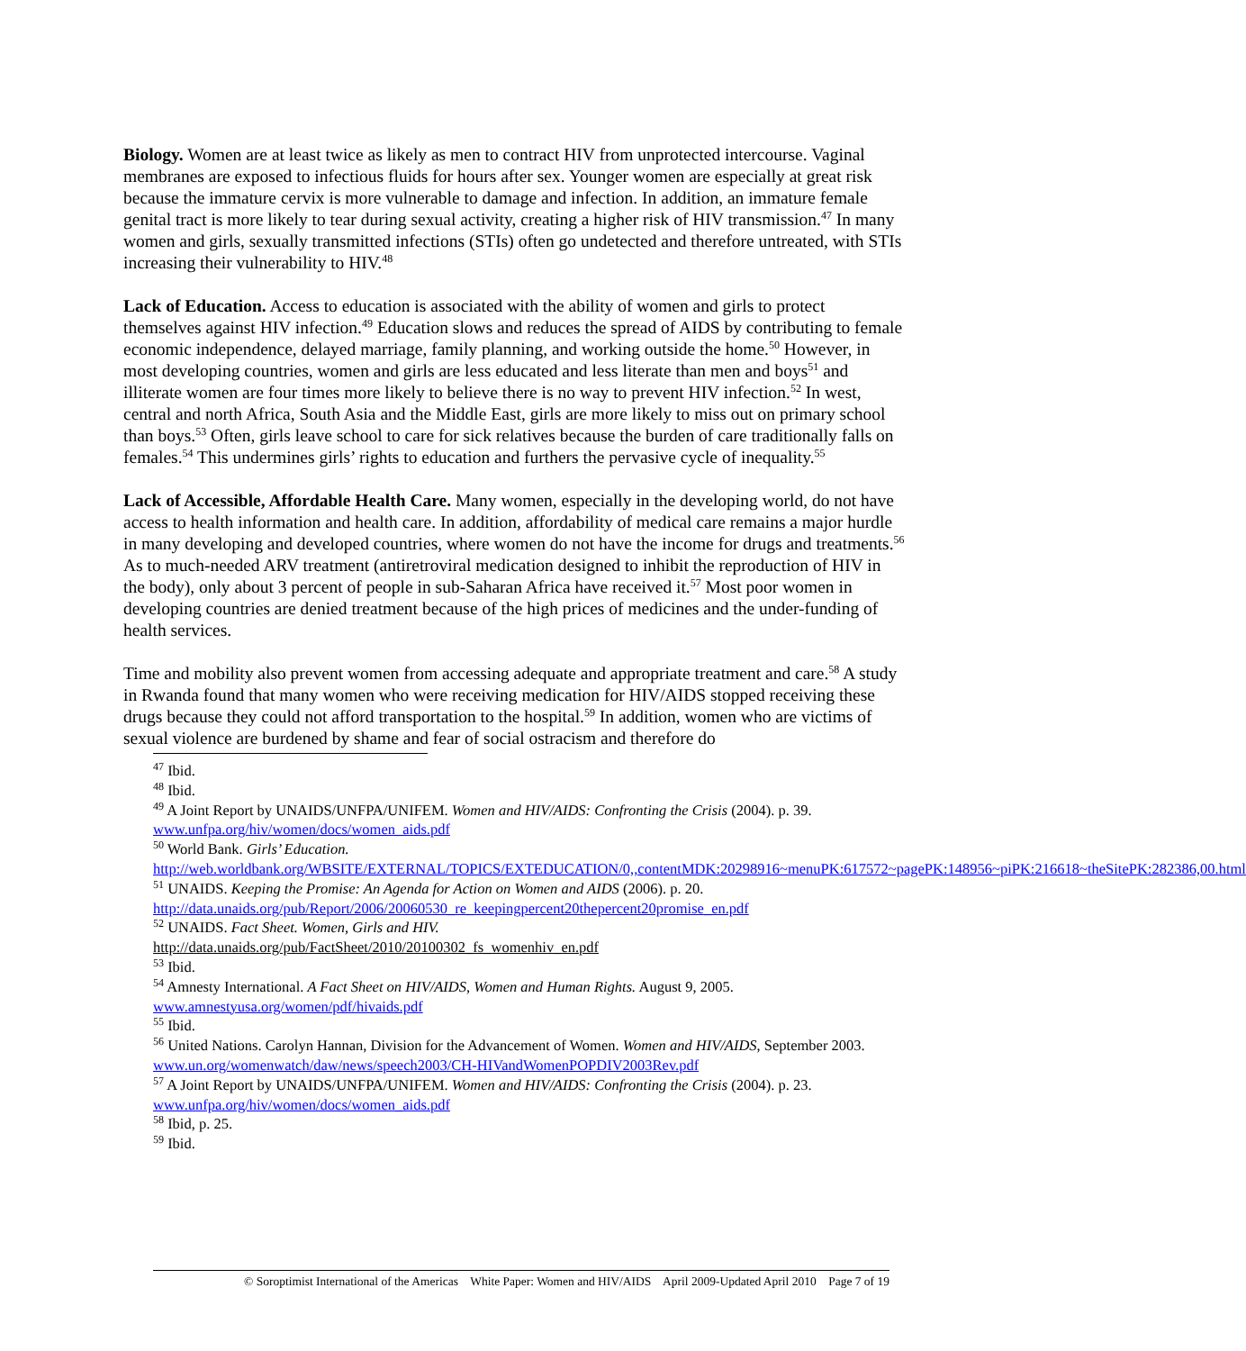Biology. Women are at least twice as likely as men to contract HIV from unprotected intercourse. Vaginal membranes are exposed to infectious fluids for hours after sex. Younger women are especially at great risk because the immature cervix is more vulnerable to damage and infection. In addition, an immature female genital tract is more likely to tear during sexual activity, creating a higher risk of HIV transmission.<sup>47</sup> In many women and girls, sexually transmitted infections (STIs) often go undetected and therefore untreated, with STIs increasing their vulnerability to HIV.<sup>48</sup>
Lack of Education. Access to education is associated with the ability of women and girls to protect themselves against HIV infection.<sup>49</sup> Education slows and reduces the spread of AIDS by contributing to female economic independence, delayed marriage, family planning, and working outside the home.<sup>50</sup> However, in most developing countries, women and girls are less educated and less literate than men and boys<sup>51</sup> and illiterate women are four times more likely to believe there is no way to prevent HIV infection.<sup>52</sup> In west, central and north Africa, South Asia and the Middle East, girls are more likely to miss out on primary school than boys.<sup>53</sup> Often, girls leave school to care for sick relatives because the burden of care traditionally falls on females.<sup>54</sup> This undermines girls’ rights to education and furthers the pervasive cycle of inequality.<sup>55</sup>
Lack of Accessible, Affordable Health Care. Many women, especially in the developing world, do not have access to health information and health care. In addition, affordability of medical care remains a major hurdle in many developing and developed countries, where women do not have the income for drugs and treatments.<sup>56</sup> As to much-needed ARV treatment (antiretroviral medication designed to inhibit the reproduction of HIV in the body), only about 3 percent of people in sub-Saharan Africa have received it.<sup>57</sup> Most poor women in developing countries are denied treatment because of the high prices of medicines and the under-funding of health services.
Time and mobility also prevent women from accessing adequate and appropriate treatment and care.<sup>58</sup> A study in Rwanda found that many women who were receiving medication for HIV/AIDS stopped receiving these drugs because they could not afford transportation to the hospital.<sup>59</sup> In addition, women who are victims of sexual violence are burdened by shame and fear of social ostracism and therefore do
<sup>47</sup> Ibid.
<sup>48</sup> Ibid.
<sup>49</sup> A Joint Report by UNAIDS/UNFPA/UNIFEM. Women and HIV/AIDS: Confronting the Crisis (2004). p. 39. www.unfpa.org/hiv/women/docs/women_aids.pdf
<sup>50</sup> World Bank. Girls’ Education.
http://web.worldbank.org/WBSITE/EXTERNAL/TOPICS/EXTEDUCATION/0,,contentMDK:20298916~menuPK:617572~pagePK:148956~piPK:216618~theSitePK:282386,00.html
<sup>51</sup> UNAIDS. Keeping the Promise: An Agenda for Action on Women and AIDS (2006). p. 20. http://data.unaids.org/pub/Report/2006/20060530_re_keepingpercent20thepercent20promise_en.pdf
<sup>52</sup> UNAIDS. Fact Sheet. Women, Girls and HIV.
http://data.unaids.org/pub/FactSheet/2010/20100302_fs_womenhiv_en.pdf
<sup>53</sup> Ibid.
<sup>54</sup> Amnesty International. A Fact Sheet on HIV/AIDS, Women and Human Rights. August 9, 2005. www.amnestyusa.org/women/pdf/hivaids.pdf
<sup>55</sup> Ibid.
<sup>56</sup> United Nations. Carolyn Hannan, Division for the Advancement of Women. Women and HIV/AIDS, September 2003. www.un.org/womenwatch/daw/news/speech2003/CH-HIVandWomenPOPDIV2003Rev.pdf
<sup>57</sup> A Joint Report by UNAIDS/UNFPA/UNIFEM. Women and HIV/AIDS: Confronting the Crisis (2004). p. 23. www.unfpa.org/hiv/women/docs/women_aids.pdf
<sup>58</sup> Ibid, p. 25.
<sup>59</sup> Ibid.
© Soroptimist International of the Americas White Paper: Women and HIV/AIDS April 2009-Updated April 2010 Page 7 of 19